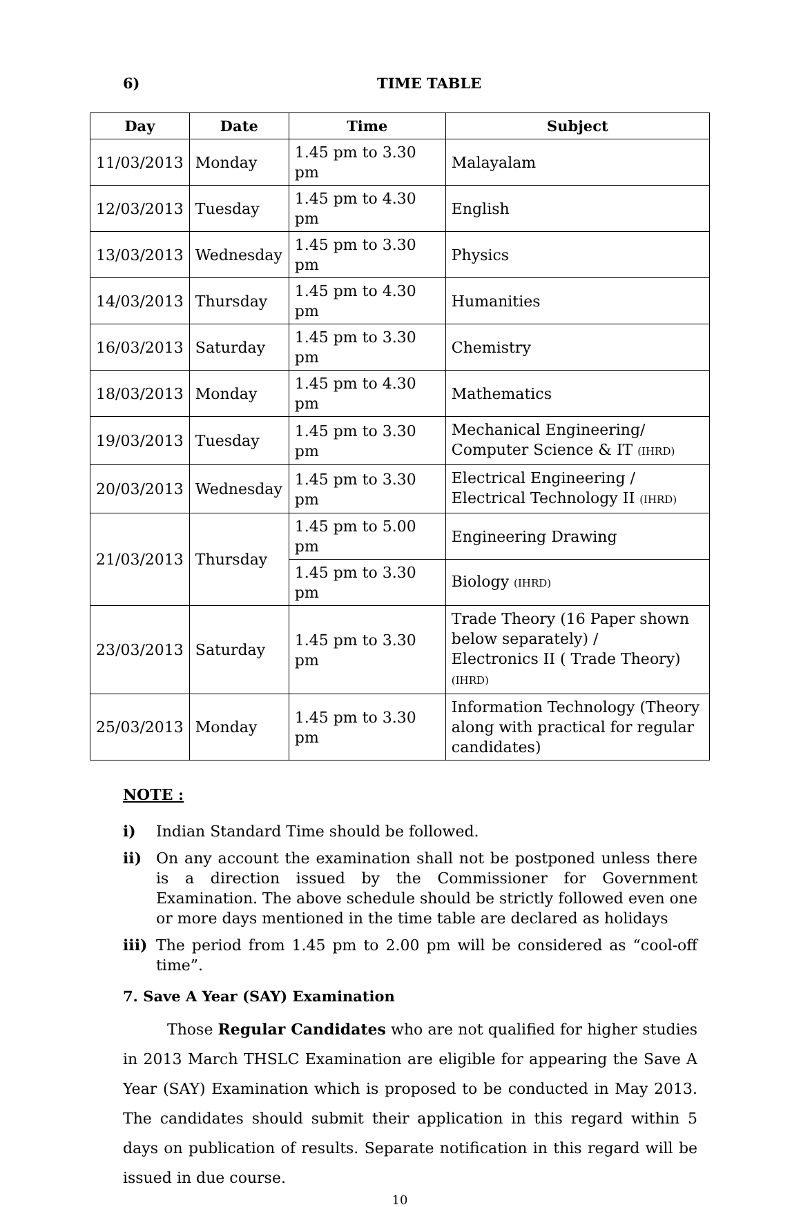6) TIME TABLE
| Day | Date | Time | Subject |
| --- | --- | --- | --- |
| 11/03/2013 | Monday | 1.45 pm to 3.30 pm | Malayalam |
| 12/03/2013 | Tuesday | 1.45 pm to 4.30 pm | English |
| 13/03/2013 | Wednesday | 1.45 pm to 3.30 pm | Physics |
| 14/03/2013 | Thursday | 1.45 pm to 4.30 pm | Humanities |
| 16/03/2013 | Saturday | 1.45 pm to 3.30 pm | Chemistry |
| 18/03/2013 | Monday | 1.45 pm to 4.30 pm | Mathematics |
| 19/03/2013 | Tuesday | 1.45 pm to 3.30 pm | Mechanical Engineering/ Computer Science & IT (IHRD) |
| 20/03/2013 | Wednesday | 1.45 pm to 3.30 pm | Electrical Engineering / Electrical Technology II (IHRD) |
| 21/03/2013 | Thursday | 1.45 pm to 5.00 pm | Engineering Drawing |
| | | 1.45 pm to 3.30 pm | Biology (IHRD) |
| 23/03/2013 | Saturday | 1.45 pm to 3.30 pm | Trade Theory (16 Paper shown below separately) / Electronics II ( Trade Theory) (IHRD) |
| 25/03/2013 | Monday | 1.45 pm to 3.30 pm | Information Technology (Theory along with practical for regular candidates) |
NOTE :
i) Indian Standard Time should be followed.
ii) On any account the examination shall not be postponed unless there is a direction issued by the Commissioner for Government Examination. The above schedule should be strictly followed even one or more days mentioned in the time table are declared as holidays
iii) The period from 1.45 pm to 2.00 pm will be considered as “cool-off time”.
7. Save A Year (SAY) Examination
Those Regular Candidates who are not qualified for higher studies in 2013 March THSLC Examination are eligible for appearing the Save A Year (SAY) Examination which is proposed to be conducted in May 2013. The candidates should submit their application in this regard within 5 days on publication of results. Separate notification in this regard will be issued in due course.
10